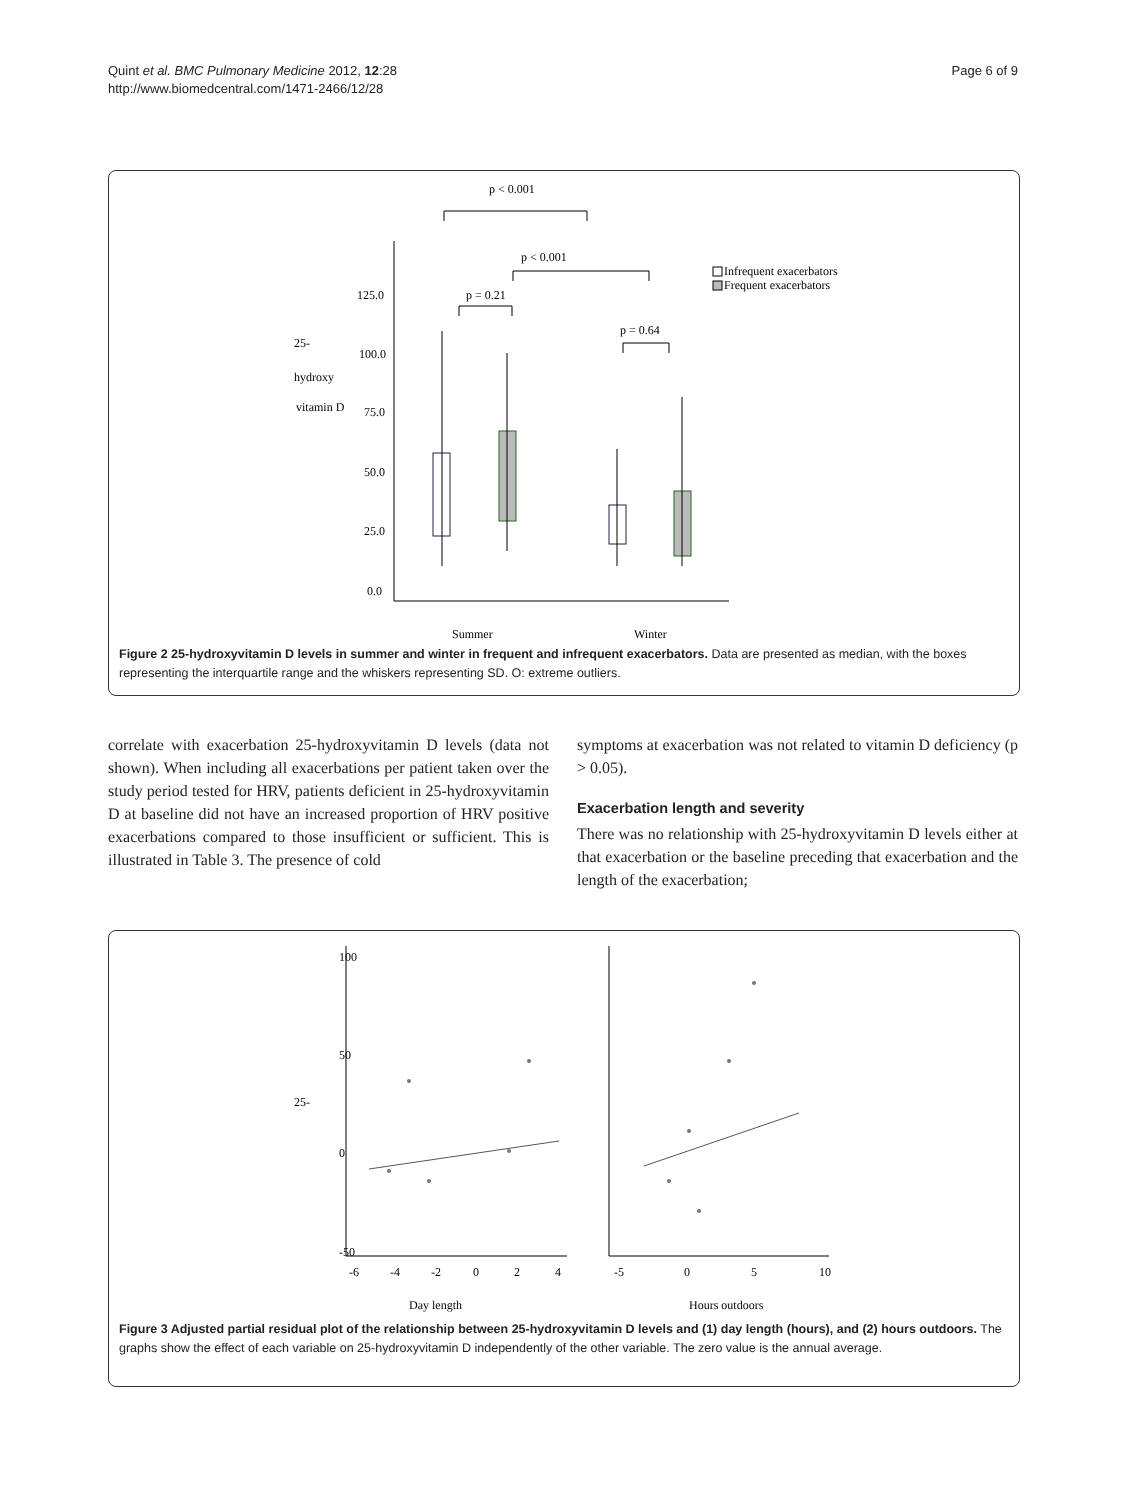Quint et al. BMC Pulmonary Medicine 2012, 12:28
http://www.biomedcentral.com/1471-2466/12/28
Page 6 of 9
p < 0.001
p < 0.001
p = 0.21
p = 0.64
Infrequent exacerbators
Frequent exacerbators
25-
hydroxy
vitamin D
125.0
100.0
75.0
50.0
25.0
0.0
Summer
Winter
Figure 2 25-hydroxyvitamin D levels in summer and winter in frequent and infrequent exacerbators. Data are presented as median, with the boxes representing the interquartile range and the whiskers representing SD. O: extreme outliers.
correlate with exacerbation 25-hydroxyvitamin D levels (data not shown). When including all exacerbations per patient taken over the study period tested for HRV, patients deficient in 25-hydroxyvitamin D at baseline did not have an increased proportion of HRV positive exacerbations compared to those insufficient or sufficient. This is illustrated in Table 3. The presence of cold
symptoms at exacerbation was not related to vitamin D deficiency (p > 0.05).
Exacerbation length and severity
There was no relationship with 25-hydroxyvitamin D levels either at that exacerbation or the baseline preceding that exacerbation and the length of the exacerbation;
25-
100
50
0
-50
-6
-4
-2
0
2
4
-5
0
5
10
Day length
Hours outdoors
Figure 3 Adjusted partial residual plot of the relationship between 25-hydroxyvitamin D levels and (1) day length (hours), and (2) hours outdoors. The graphs show the effect of each variable on 25-hydroxyvitamin D independently of the other variable. The zero value is the annual average.